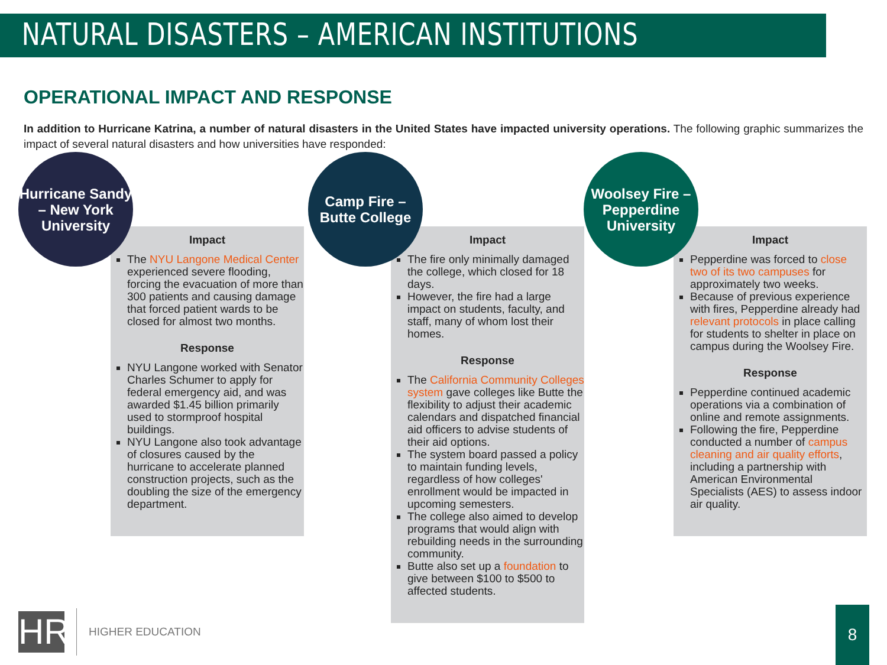NATURAL DISASTERS – AMERICAN INSTITUTIONS
OPERATIONAL IMPACT AND RESPONSE
In addition to Hurricane Katrina, a number of natural disasters in the United States have impacted university operations. The following graphic summarizes the impact of several natural disasters and how universities have responded:
Hurricane Sandy – New York University
Impact
The NYU Langone Medical Center experienced severe flooding, forcing the evacuation of more than 300 patients and causing damage that forced patient wards to be closed for almost two months.
Response
NYU Langone worked with Senator Charles Schumer to apply for federal emergency aid, and was awarded $1.45 billion primarily used to stormproof hospital buildings.
NYU Langone also took advantage of closures caused by the hurricane to accelerate planned construction projects, such as the doubling the size of the emergency department.
Camp Fire – Butte College
Impact
The fire only minimally damaged the college, which closed for 18 days.
However, the fire had a large impact on students, faculty, and staff, many of whom lost their homes.
Response
The California Community Colleges system gave colleges like Butte the flexibility to adjust their academic calendars and dispatched financial aid officers to advise students of their aid options.
The system board passed a policy to maintain funding levels, regardless of how colleges' enrollment would be impacted in upcoming semesters.
The college also aimed to develop programs that would align with rebuilding needs in the surrounding community.
Butte also set up a foundation to give between $100 to $500 to affected students.
Woolsey Fire – Pepperdine University
Impact
Pepperdine was forced to close two of its two campuses for approximately two weeks.
Because of previous experience with fires, Pepperdine already had relevant protocols in place calling for students to shelter in place on campus during the Woolsey Fire.
Response
Pepperdine continued academic operations via a combination of online and remote assignments.
Following the fire, Pepperdine conducted a number of campus cleaning and air quality efforts, including a partnership with American Environmental Specialists (AES) to assess indoor air quality.
HR
HIGHER EDUCATION
8